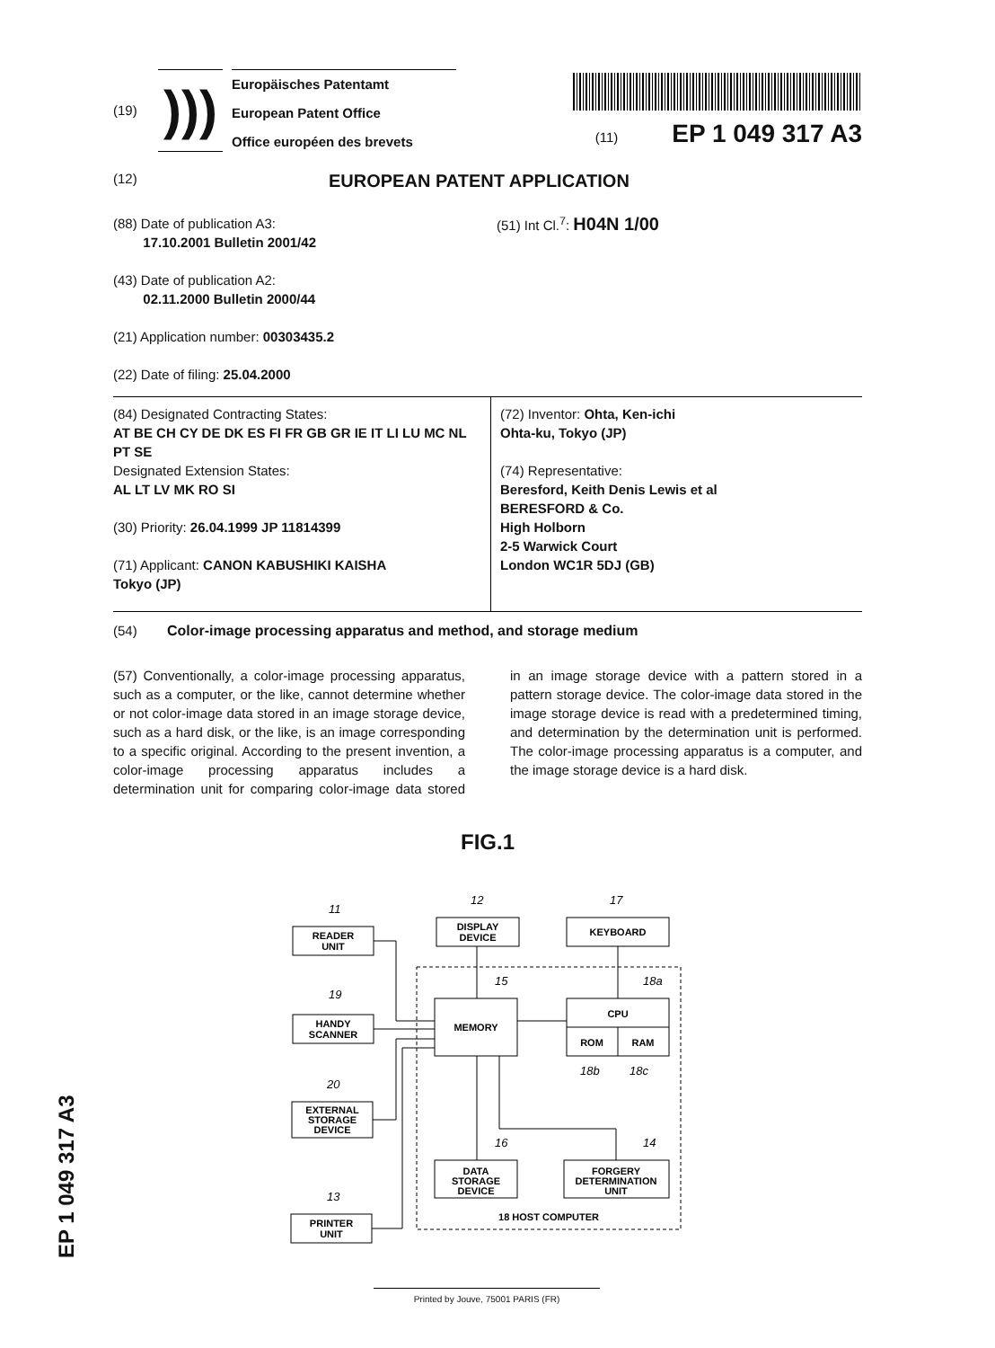(19)
)))
Europäisches Patentamt
European Patent Office
Office européen des brevets
(11) EP 1 049 317 A3
(12)
EUROPEAN PATENT APPLICATION
(88) Date of publication A3:
17.10.2001 Bulletin 2001/42
(43) Date of publication A2:
02.11.2000 Bulletin 2000/44
(21) Application number: 00303435.2
(22) Date of filing: 25.04.2000
(51) Int Cl.<sup>7</sup>: H04N 1/00
(84) Designated Contracting States:
AT BE CH CY DE DK ES FI FR GB GR IE IT LI LU MC NL PT SE
Designated Extension States:
AL LT LV MK RO SI
(30) Priority: 26.04.1999 JP 11814399
(71) Applicant: CANON KABUSHIKI KAISHA
Tokyo (JP)
(72) Inventor: Ohta, Ken-ichi
Ohta-ku, Tokyo (JP)
(74) Representative:
Beresford, Keith Denis Lewis et al
BERESFORD & Co.
High Holborn
2-5 Warwick Court
London WC1R 5DJ (GB)
(54) Color-image processing apparatus and method, and storage medium
(57) Conventionally, a color-image processing apparatus, such as a computer, or the like, cannot determine whether or not color-image data stored in an image storage device, such as a hard disk, or the like, is an image corresponding to a specific original. According to the present invention, a color-image processing apparatus includes a determination unit for comparing color-image data stored in an image storage device with a pattern stored in a pattern storage device. The color-image data stored in the image storage device is read with a predetermined timing, and determination by the determination unit is performed. The color-image processing apparatus is a computer, and the image storage device is a hard disk.
FIG.1
READER
UNIT
DISPLAY
DEVICE
KEYBOARD
HANDY
SCANNER
MEMORY
CPU
ROM
RAM
EXTERNAL
STORAGE
DEVICE
DATA
STORAGE
DEVICE
FORGERY
DETERMINATION
UNIT
PRINTER
UNIT
18 HOST COMPUTER
11
12
17
19
15
18a
20
18b
18c
16
14
13
EP 1 049 317 A3
Printed by Jouve, 75001 PARIS (FR)